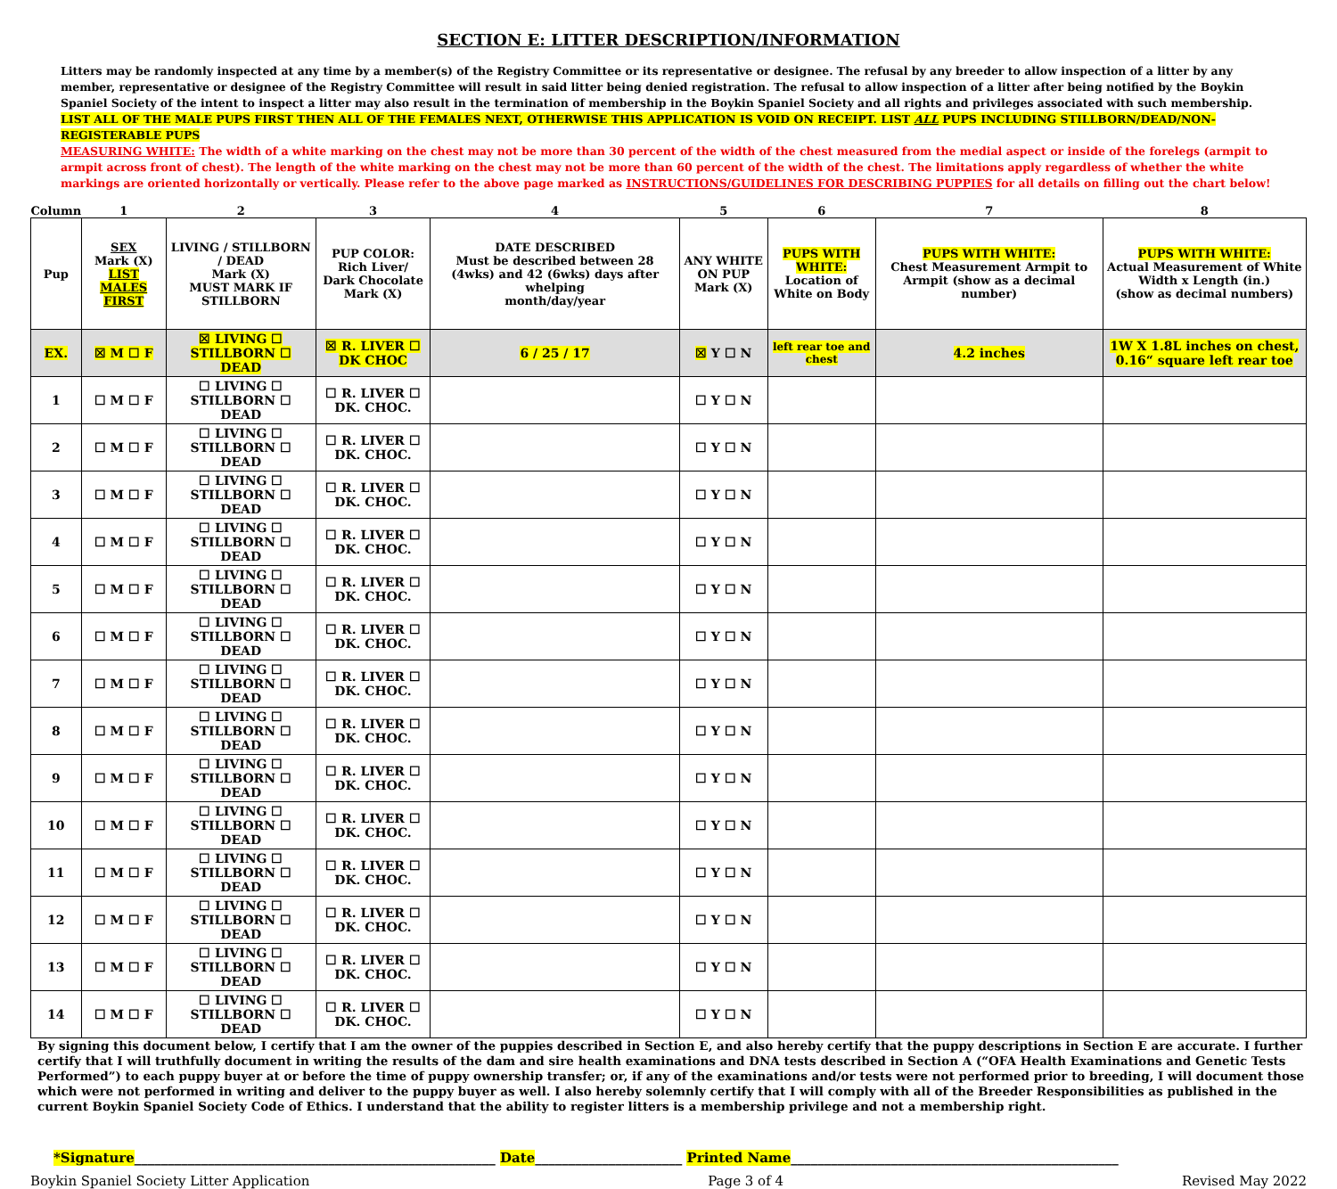SECTION E: LITTER DESCRIPTION/INFORMATION
Litters may be randomly inspected at any time by a member(s) of the Registry Committee or its representative or designee. The refusal by any breeder to allow inspection of a litter by any member, representative or designee of the Registry Committee will result in said litter being denied registration. The refusal to allow inspection of a litter after being notified by the Boykin Spaniel Society of the intent to inspect a litter may also result in the termination of membership in the Boykin Spaniel Society and all rights and privileges associated with such membership.
LIST ALL OF THE MALE PUPS FIRST THEN ALL OF THE FEMALES NEXT, OTHERWISE THIS APPLICATION IS VOID ON RECEIPT. LIST ALL PUPS INCLUDING STILLBORN/DEAD/NON-REGISTERABLE PUPS
MEASURING WHITE: The width of a white marking on the chest may not be more than 30 percent of the width of the chest measured from the medial aspect or inside of the forelegs (armpit to armpit across front of chest). The length of the white marking on the chest may not be more than 60 percent of the width of the chest. The limitations apply regardless of whether the white markings are oriented horizontally or vertically. Please refer to the above page marked as INSTRUCTIONS/GUIDELINES FOR DESCRIBING PUPPIES for all details on filling out the chart below!
| Column | 1 | 2 | 3 | 4 | 5 | 6 | 7 | 8 |
| Pup | SEX Mark (X) LIST MALES FIRST | LIVING / STILLBORN / DEAD Mark (X) MUST MARK IF STILLBORN | PUP COLOR: Rich Liver/ Dark Chocolate Mark (X) | DATE DESCRIBED Must be described between 28 (4wks) and 42 (6wks) days after whelping month/day/year | ANY WHITE ON PUP Mark (X) | PUPS WITH WHITE: Location of White on Body | PUPS WITH WHITE: Chest Measurement Armpit to Armpit (show as a decimal number) | PUPS WITH WHITE: Actual Measurement of White Width x Length (in.) (show as decimal numbers) |
| EX. | ☒ M ☐ F | ☒ LIVING ☐ STILLBORN ☐ DEAD | ☒ R. LIVER ☐ DK CHOC | 6 / 25 / 17 | ☒ Y ☐ N | left rear toe and chest | 4.2 inches | 1W X 1.8L inches on chest, 0.16“ square left rear toe |
| 1 | ☐ M ☐ F | ☐ LIVING ☐ STILLBORN ☐ DEAD | ☐ R. LIVER ☐ DK. CHOC. | | ☐ Y ☐ N | | | |
| 2 | ☐ M ☐ F | ☐ LIVING ☐ STILLBORN ☐ DEAD | ☐ R. LIVER ☐ DK. CHOC. | | ☐ Y ☐ N | | | |
| 3 | ☐ M ☐ F | ☐ LIVING ☐ STILLBORN ☐ DEAD | ☐ R. LIVER ☐ DK. CHOC. | | ☐ Y ☐ N | | | |
| 4 | ☐ M ☐ F | ☐ LIVING ☐ STILLBORN ☐ DEAD | ☐ R. LIVER ☐ DK. CHOC. | | ☐ Y ☐ N | | | |
| 5 | ☐ M ☐ F | ☐ LIVING ☐ STILLBORN ☐ DEAD | ☐ R. LIVER ☐ DK. CHOC. | | ☐ Y ☐ N | | | |
| 6 | ☐ M ☐ F | ☐ LIVING ☐ STILLBORN ☐ DEAD | ☐ R. LIVER ☐ DK. CHOC. | | ☐ Y ☐ N | | | |
| 7 | ☐ M ☐ F | ☐ LIVING ☐ STILLBORN ☐ DEAD | ☐ R. LIVER ☐ DK. CHOC. | | ☐ Y ☐ N | | | |
| 8 | ☐ M ☐ F | ☐ LIVING ☐ STILLBORN ☐ DEAD | ☐ R. LIVER ☐ DK. CHOC. | | ☐ Y ☐ N | | | |
| 9 | ☐ M ☐ F | ☐ LIVING ☐ STILLBORN ☐ DEAD | ☐ R. LIVER ☐ DK. CHOC. | | ☐ Y ☐ N | | | |
| 10 | ☐ M ☐ F | ☐ LIVING ☐ STILLBORN ☐ DEAD | ☐ R. LIVER ☐ DK. CHOC. | | ☐ Y ☐ N | | | |
| 11 | ☐ M ☐ F | ☐ LIVING ☐ STILLBORN ☐ DEAD | ☐ R. LIVER ☐ DK. CHOC. | | ☐ Y ☐ N | | | |
| 12 | ☐ M ☐ F | ☐ LIVING ☐ STILLBORN ☐ DEAD | ☐ R. LIVER ☐ DK. CHOC. | | ☐ Y ☐ N | | | |
| 13 | ☐ M ☐ F | ☐ LIVING ☐ STILLBORN ☐ DEAD | ☐ R. LIVER ☐ DK. CHOC. | | ☐ Y ☐ N | | | |
| 14 | ☐ M ☐ F | ☐ LIVING ☐ STILLBORN ☐ DEAD | ☐ R. LIVER ☐ DK. CHOC. | | ☐ Y ☐ N | | | |
By signing this document below, I certify that I am the owner of the puppies described in Section E, and also hereby certify that the puppy descriptions in Section E are accurate. I further certify that I will truthfully document in writing the results of the dam and sire health examinations and DNA tests described in Section A (“OFA Health Examinations and Genetic Tests Performed”) to each puppy buyer at or before the time of puppy ownership transfer; or, if any of the examinations and/or tests were not performed prior to breeding, I will document those which were not performed in writing and deliver to the puppy buyer as well. I also hereby solemnly certify that I will comply with all of the Breeder Responsibilities as published in the current Boykin Spaniel Society Code of Ethics. I understand that the ability to register litters is a membership privilege and not a membership right.
*Signature______________________________________________________ Date______________________ Printed Name_________________________________________________
Boykin Spaniel Society Litter Application Page 3 of 4 Revised May 2022